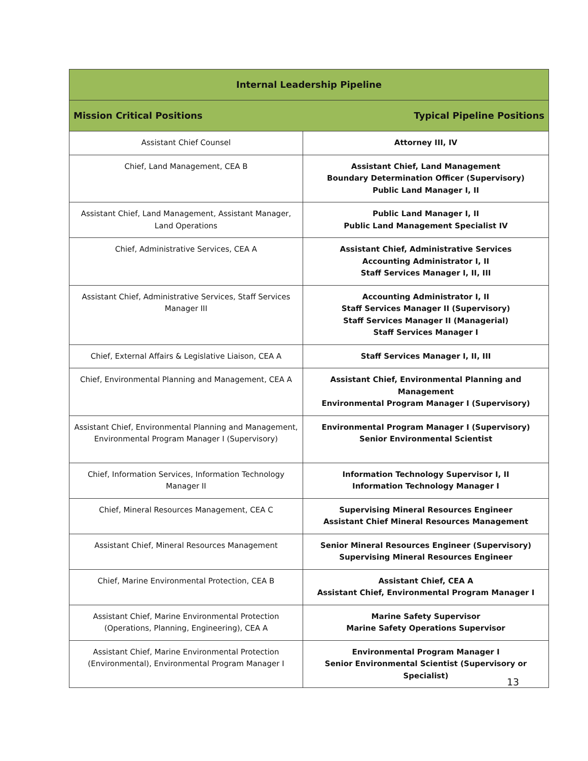| Internal Leadership Pipeline | |
| --- | --- |
| Mission Critical Positions | Typical Pipeline Positions |
| Assistant Chief Counsel | Attorney III, IV |
| Chief, Land Management, CEA B | Assistant Chief, Land Management Boundary Determination Officer (Supervisory) Public Land Manager I, II |
| Assistant Chief, Land Management, Assistant Manager, Land Operations | Public Land Manager I, II Public Land Management Specialist IV |
| Chief, Administrative Services, CEA A | Assistant Chief, Administrative Services Accounting Administrator I, II Staff Services Manager I, II, III |
| Assistant Chief, Administrative Services, Staff Services Manager III | Accounting Administrator I, II Staff Services Manager II (Supervisory) Staff Services Manager II (Managerial) Staff Services Manager I |
| Chief, External Affairs & Legislative Liaison, CEA A | Staff Services Manager I, II, III |
| Chief, Environmental Planning and Management, CEA A | Assistant Chief, Environmental Planning and Management Environmental Program Manager I (Supervisory) |
| Assistant Chief, Environmental Planning and Management, Environmental Program Manager I (Supervisory) | Environmental Program Manager I (Supervisory) Senior Environmental Scientist |
| Chief, Information Services, Information Technology Manager II | Information Technology Supervisor I, II Information Technology Manager I |
| Chief, Mineral Resources Management, CEA C | Supervising Mineral Resources Engineer Assistant Chief Mineral Resources Management |
| Assistant Chief, Mineral Resources Management | Senior Mineral Resources Engineer (Supervisory) Supervising Mineral Resources Engineer |
| Chief, Marine Environmental Protection, CEA B | Assistant Chief, CEA A Assistant Chief, Environmental Program Manager I |
| Assistant Chief, Marine Environmental Protection (Operations, Planning, Engineering), CEA A | Marine Safety Supervisor Marine Safety Operations Supervisor |
| Assistant Chief, Marine Environmental Protection (Environmental), Environmental Program Manager I | Environmental Program Manager I Senior Environmental Scientist (Supervisory or Specialist) |
13